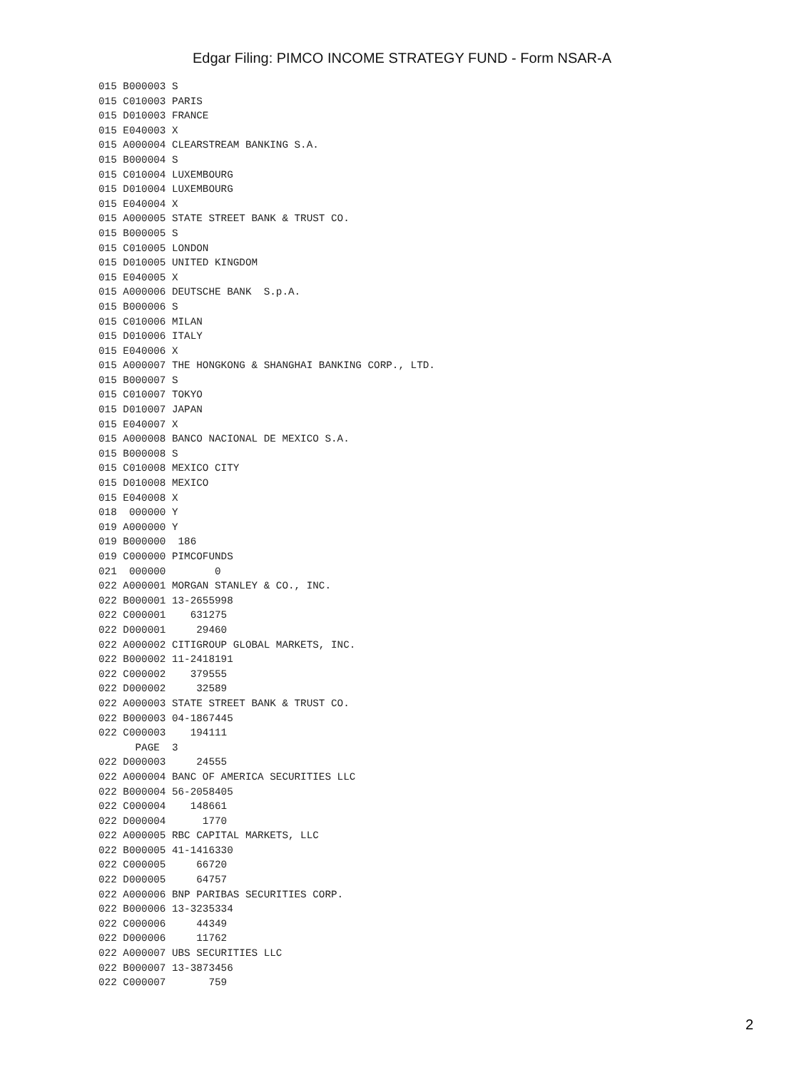Edgar Filing: PIMCO INCOME STRATEGY FUND - Form NSAR-A
015 B000003 S
015 C010003 PARIS
015 D010003 FRANCE
015 E040003 X
015 A000004 CLEARSTREAM BANKING S.A.
015 B000004 S
015 C010004 LUXEMBOURG
015 D010004 LUXEMBOURG
015 E040004 X
015 A000005 STATE STREET BANK & TRUST CO.
015 B000005 S
015 C010005 LONDON
015 D010005 UNITED KINGDOM
015 E040005 X
015 A000006 DEUTSCHE BANK  S.p.A.
015 B000006 S
015 C010006 MILAN
015 D010006 ITALY
015 E040006 X
015 A000007 THE HONGKONG & SHANGHAI BANKING CORP., LTD.
015 B000007 S
015 C010007 TOKYO
015 D010007 JAPAN
015 E040007 X
015 A000008 BANCO NACIONAL DE MEXICO S.A.
015 B000008 S
015 C010008 MEXICO CITY
015 D010008 MEXICO
015 E040008 X
018  000000 Y
019 A000000 Y
019 B000000  186
019 C000000 PIMCOFUNDS
021  000000        0
022 A000001 MORGAN STANLEY & CO., INC.
022 B000001 13-2655998
022 C000001    631275
022 D000001     29460
022 A000002 CITIGROUP GLOBAL MARKETS, INC.
022 B000002 11-2418191
022 C000002    379555
022 D000002     32589
022 A000003 STATE STREET BANK & TRUST CO.
022 B000003 04-1867445
022 C000003    194111
      PAGE  3
022 D000003     24555
022 A000004 BANC OF AMERICA SECURITIES LLC
022 B000004 56-2058405
022 C000004    148661
022 D000004      1770
022 A000005 RBC CAPITAL MARKETS, LLC
022 B000005 41-1416330
022 C000005     66720
022 D000005     64757
022 A000006 BNP PARIBAS SECURITIES CORP.
022 B000006 13-3235334
022 C000006     44349
022 D000006     11762
022 A000007 UBS SECURITIES LLC
022 B000007 13-3873456
022 C000007       759
2